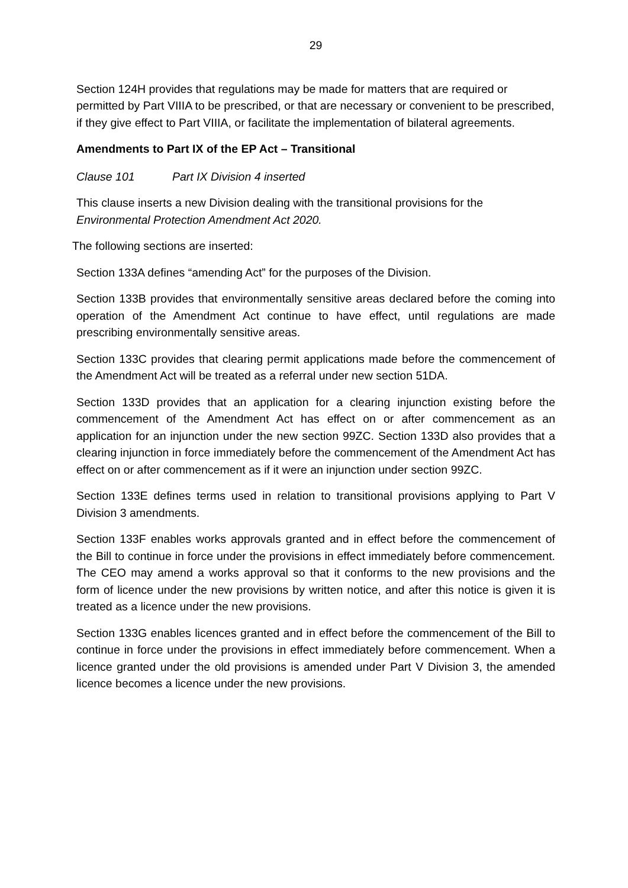29
Section 124H provides that regulations may be made for matters that are required or permitted by Part VIIIA to be prescribed, or that are necessary or convenient to be prescribed, if they give effect to Part VIIIA, or facilitate the implementation of bilateral agreements.
Amendments to Part IX of the EP Act – Transitional
Clause 101 Part IX Division 4 inserted
This clause inserts a new Division dealing with the transitional provisions for the Environmental Protection Amendment Act 2020.
The following sections are inserted:
Section 133A defines “amending Act” for the purposes of the Division.
Section 133B provides that environmentally sensitive areas declared before the coming into operation of the Amendment Act continue to have effect, until regulations are made prescribing environmentally sensitive areas.
Section 133C provides that clearing permit applications made before the commencement of the Amendment Act will be treated as a referral under new section 51DA.
Section 133D provides that an application for a clearing injunction existing before the commencement of the Amendment Act has effect on or after commencement as an application for an injunction under the new section 99ZC. Section 133D also provides that a clearing injunction in force immediately before the commencement of the Amendment Act has effect on or after commencement as if it were an injunction under section 99ZC.
Section 133E defines terms used in relation to transitional provisions applying to Part V Division 3 amendments.
Section 133F enables works approvals granted and in effect before the commencement of the Bill to continue in force under the provisions in effect immediately before commencement. The CEO may amend a works approval so that it conforms to the new provisions and the form of licence under the new provisions by written notice, and after this notice is given it is treated as a licence under the new provisions.
Section 133G enables licences granted and in effect before the commencement of the Bill to continue in force under the provisions in effect immediately before commencement. When a licence granted under the old provisions is amended under Part V Division 3, the amended licence becomes a licence under the new provisions.